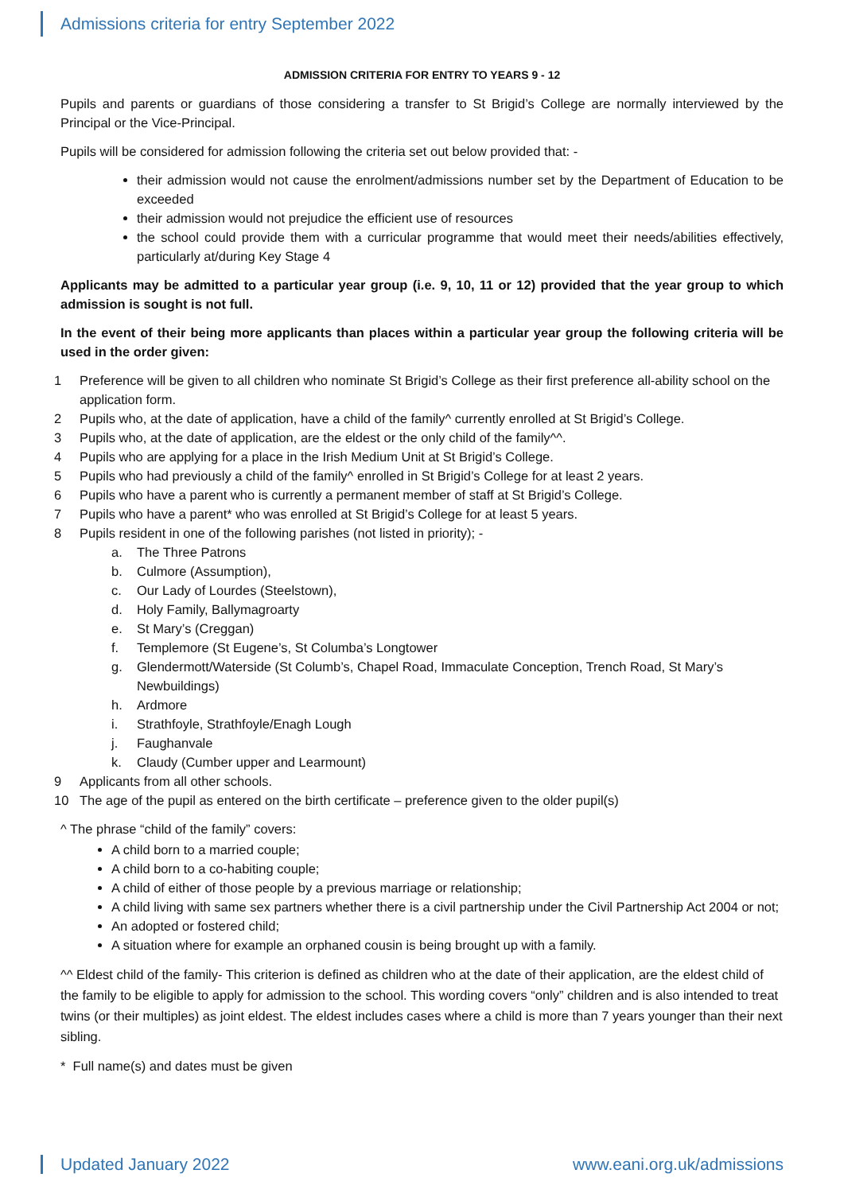Admissions criteria for entry September 2022
ADMISSION CRITERIA FOR ENTRY TO YEARS 9 - 12
Pupils and parents or guardians of those considering a transfer to St Brigid’s College are normally interviewed by the Principal or the Vice-Principal.
Pupils will be considered for admission following the criteria set out below provided that: -
their admission would not cause the enrolment/admissions number set by the Department of Education to be exceeded
their admission would not prejudice the efficient use of resources
the school could provide them with a curricular programme that would meet their needs/abilities effectively, particularly at/during Key Stage 4
Applicants may be admitted to a particular year group (i.e. 9, 10, 11 or 12) provided that the year group to which admission is sought is not full.
In the event of their being more applicants than places within a particular year group the following criteria will be used in the order given:
1 Preference will be given to all children who nominate St Brigid’s College as their first preference all-ability school on the application form.
2 Pupils who, at the date of application, have a child of the family^ currently enrolled at St Brigid’s College.
3 Pupils who, at the date of application, are the eldest or the only child of the family^^.
4 Pupils who are applying for a place in the Irish Medium Unit at St Brigid’s College.
5 Pupils who had previously a child of the family^ enrolled in St Brigid’s College for at least 2 years.
6 Pupils who have a parent who is currently a permanent member of staff at St Brigid’s College.
7 Pupils who have a parent* who was enrolled at St Brigid’s College for at least 5 years.
8 Pupils resident in one of the following parishes (not listed in priority); -
a. The Three Patrons
b. Culmore (Assumption),
c. Our Lady of Lourdes (Steelstown),
d. Holy Family, Ballymagroarty
e. St Mary’s (Creggan)
f. Templemore (St Eugene’s, St Columba’s Longtower
g. Glendermott/Waterside (St Columb’s, Chapel Road, Immaculate Conception, Trench Road, St Mary’s Newbuildings)
h. Ardmore
i. Strathfoyle, Strathfoyle/Enagh Lough
j. Faughanvale
k. Claudy (Cumber upper and Learmount)
9 Applicants from all other schools.
10 The age of the pupil as entered on the birth certificate – preference given to the older pupil(s)
^ The phrase “child of the family” covers:
A child born to a married couple;
A child born to a co-habiting couple;
A child of either of those people by a previous marriage or relationship;
A child living with same sex partners whether there is a civil partnership under the Civil Partnership Act 2004 or not;
An adopted or fostered child;
A situation where for example an orphaned cousin is being brought up with a family.
^^ Eldest child of the family- This criterion is defined as children who at the date of their application, are the eldest child of the family to be eligible to apply for admission to the school. This wording covers “only” children and is also intended to treat twins (or their multiples) as joint eldest. The eldest includes cases where a child is more than 7 years younger than their next sibling.
* Full name(s) and dates must be given
Updated January 2022 www.eani.org.uk/admissions